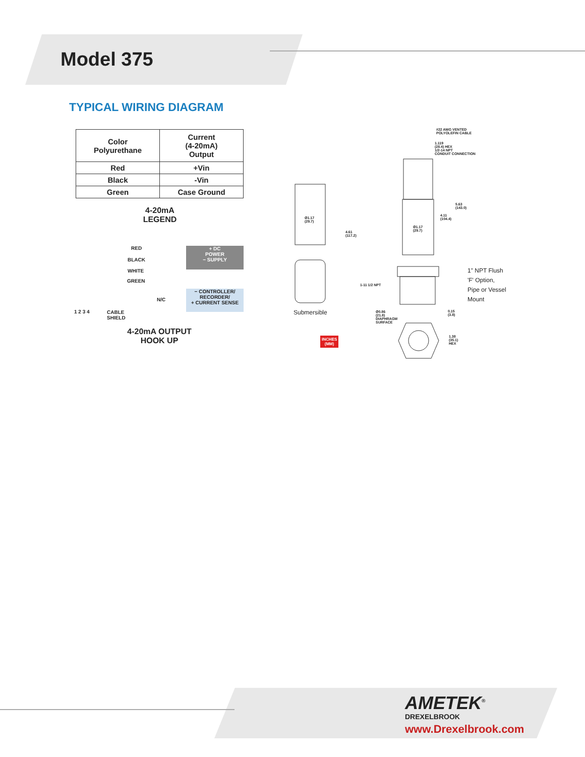Model 375
TYPICAL WIRING DIAGRAM
| Color Polyurethane | Current (4-20mA) Output |
| --- | --- |
| Red | +Vin |
| Black | -Vin |
| Green | Case Ground |
4-20mA
LEGEND
+ DC
POWER
− SUPPLY
− CONTROLLER/
RECORDER/
+ CURRENT SENSE
RED
BLACK
WHITE
GREEN
N/C
1 2 3 4
CABLE
SHIELD
4-20mA OUTPUT
HOOK UP
Ø1.17
(29.7)
4.61
(117.2)
#22 AWG VENTED
POLYOLEFIN CABLE
1.119
(28.4) HEX
1/2-14 NPT
CONDUIT CONNECTION
5.63
(143.0)
4.11
(104.4)
Ø1.17
(29.7)
1-11 1/2 NPT
Ø0.86
(21.8)
DIAPHRAGM
SURFACE
0.15
(3.8)
1.38
(35.1)
HEX
1" NPT Flush
'F' Option,
Pipe or Vessel
Mount
Submersible
INCHES
(MM)
AMETEK<sup>®</sup>
DREXELBROOK
www.Drexelbrook.com